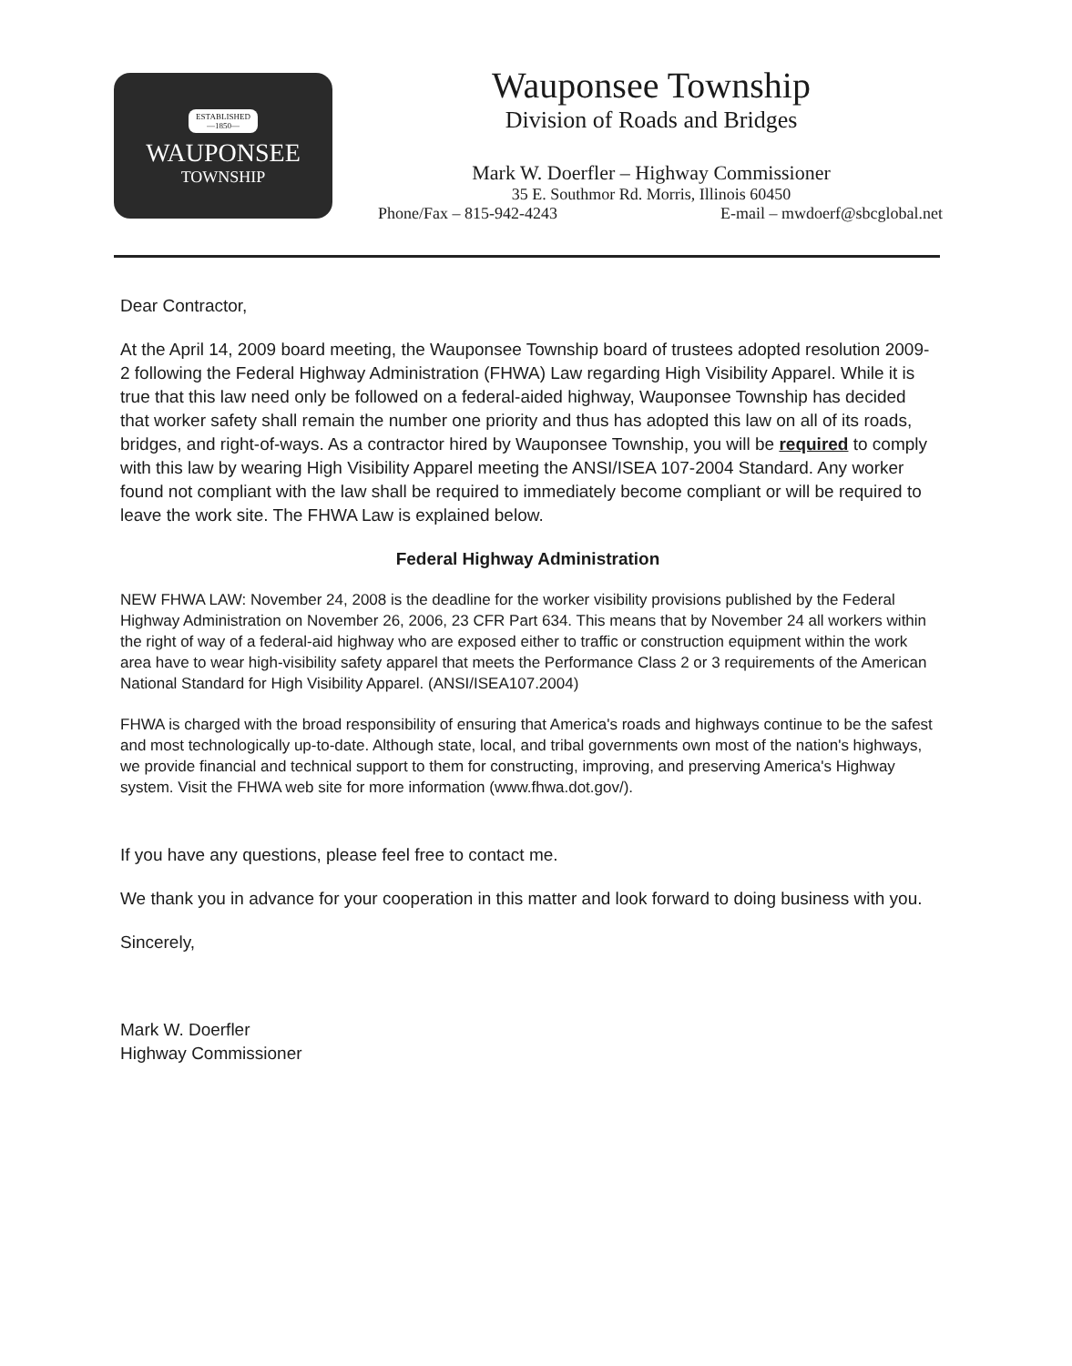ESTABLISHED
—1850—
WAUPONSEE
TOWNSHIP
Wauponsee Township
Division of Roads and Bridges
Mark W. Doerfler – Highway Commissioner
35 E. Southmor Rd. Morris, Illinois 60450
Phone/Fax – 815-942-4243 E-mail – mwdoerf@sbcglobal.net
Dear Contractor,
At the April 14, 2009 board meeting, the Wauponsee Township board of trustees adopted resolution 2009-2 following the Federal Highway Administration (FHWA) Law regarding High Visibility Apparel. While it is true that this law need only be followed on a federal-aided highway, Wauponsee Township has decided that worker safety shall remain the number one priority and thus has adopted this law on all of its roads, bridges, and right-of-ways. As a contractor hired by Wauponsee Township, you will be required to comply with this law by wearing High Visibility Apparel meeting the ANSI/ISEA 107-2004 Standard. Any worker found not compliant with the law shall be required to immediately become compliant or will be required to leave the work site. The FHWA Law is explained below.
Federal Highway Administration
NEW FHWA LAW: November 24, 2008 is the deadline for the worker visibility provisions published by the Federal Highway Administration on November 26, 2006, 23 CFR Part 634. This means that by November 24 all workers within the right of way of a federal-aid highway who are exposed either to traffic or construction equipment within the work area have to wear high-visibility safety apparel that meets the Performance Class 2 or 3 requirements of the American National Standard for High Visibility Apparel. (ANSI/ISEA107.2004)
FHWA is charged with the broad responsibility of ensuring that America's roads and highways continue to be the safest and most technologically up-to-date. Although state, local, and tribal governments own most of the nation's highways, we provide financial and technical support to them for constructing, improving, and preserving America's Highway system. Visit the FHWA web site for more information (www.fhwa.dot.gov/).
If you have any questions, please feel free to contact me.
We thank you in advance for your cooperation in this matter and look forward to doing business with you.
Sincerely,
Mark W. Doerfler
Highway Commissioner